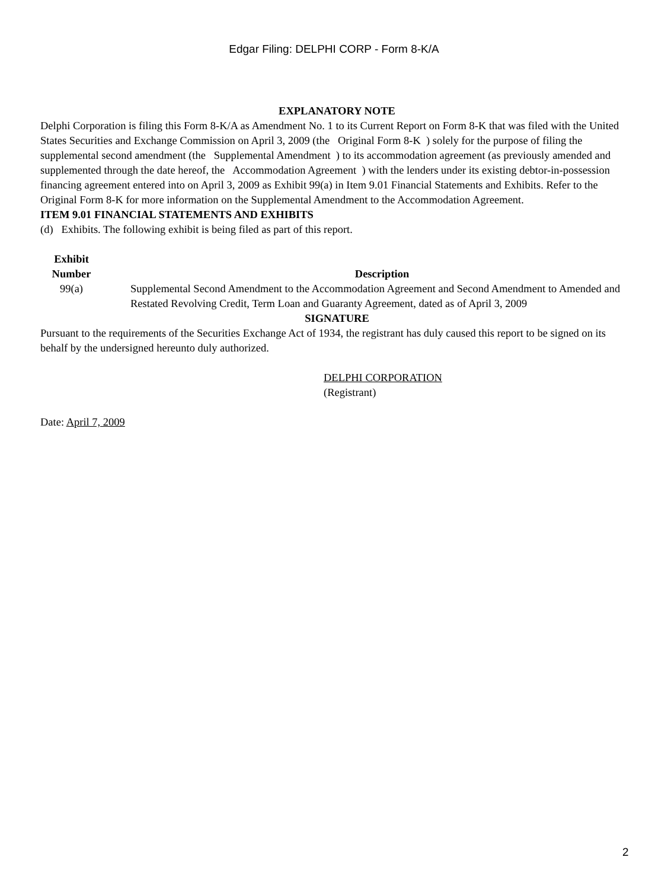Edgar Filing: DELPHI CORP - Form 8-K/A
EXPLANATORY NOTE
Delphi Corporation is filing this Form 8-K/A as Amendment No. 1 to its Current Report on Form 8-K that was filed with the United States Securities and Exchange Commission on April 3, 2009 (the Original Form 8-K ) solely for the purpose of filing the supplemental second amendment (the Supplemental Amendment ) to its accommodation agreement (as previously amended and supplemented through the date hereof, the Accommodation Agreement ) with the lenders under its existing debtor-in-possession financing agreement entered into on April 3, 2009 as Exhibit 99(a) in Item 9.01 Financial Statements and Exhibits. Refer to the Original Form 8-K for more information on the Supplemental Amendment to the Accommodation Agreement.
ITEM 9.01 FINANCIAL STATEMENTS AND EXHIBITS
(d) Exhibits. The following exhibit is being filed as part of this report.
| Exhibit Number | | Description |
| --- | --- | --- |
| 99(a) | | Supplemental Second Amendment to the Accommodation Agreement and Second Amendment to Amended and Restated Revolving Credit, Term Loan and Guaranty Agreement, dated as of April 3, 2009 |
SIGNATURE
Pursuant to the requirements of the Securities Exchange Act of 1934, the registrant has duly caused this report to be signed on its behalf by the undersigned hereunto duly authorized.
DELPHI CORPORATION
(Registrant)
Date: April 7, 2009
2